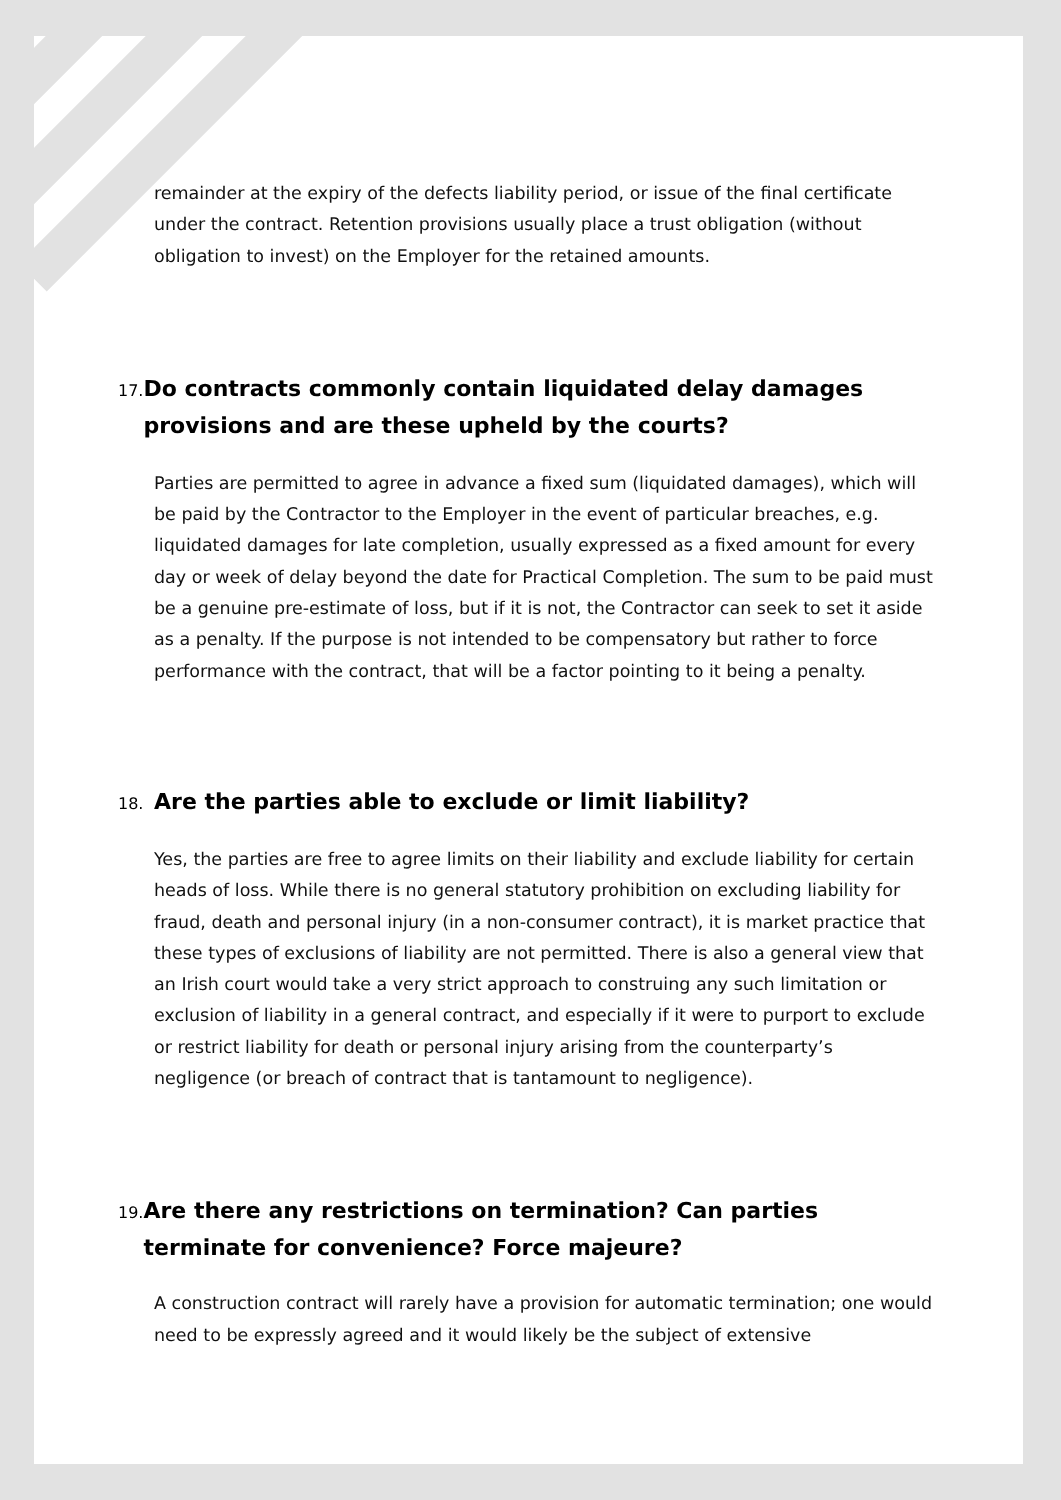remainder at the expiry of the defects liability period, or issue of the final certificate under the contract. Retention provisions usually place a trust obligation (without obligation to invest) on the Employer for the retained amounts.
17. Do contracts commonly contain liquidated delay damages provisions and are these upheld by the courts?
Parties are permitted to agree in advance a fixed sum (liquidated damages), which will be paid by the Contractor to the Employer in the event of particular breaches, e.g. liquidated damages for late completion, usually expressed as a fixed amount for every day or week of delay beyond the date for Practical Completion. The sum to be paid must be a genuine pre-estimate of loss, but if it is not, the Contractor can seek to set it aside as a penalty. If the purpose is not intended to be compensatory but rather to force performance with the contract, that will be a factor pointing to it being a penalty.
18. Are the parties able to exclude or limit liability?
Yes, the parties are free to agree limits on their liability and exclude liability for certain heads of loss. While there is no general statutory prohibition on excluding liability for fraud, death and personal injury (in a non-consumer contract), it is market practice that these types of exclusions of liability are not permitted. There is also a general view that an Irish court would take a very strict approach to construing any such limitation or exclusion of liability in a general contract, and especially if it were to purport to exclude or restrict liability for death or personal injury arising from the counterparty’s negligence (or breach of contract that is tantamount to negligence).
19. Are there any restrictions on termination? Can parties terminate for convenience? Force majeure?
A construction contract will rarely have a provision for automatic termination; one would need to be expressly agreed and it would likely be the subject of extensive